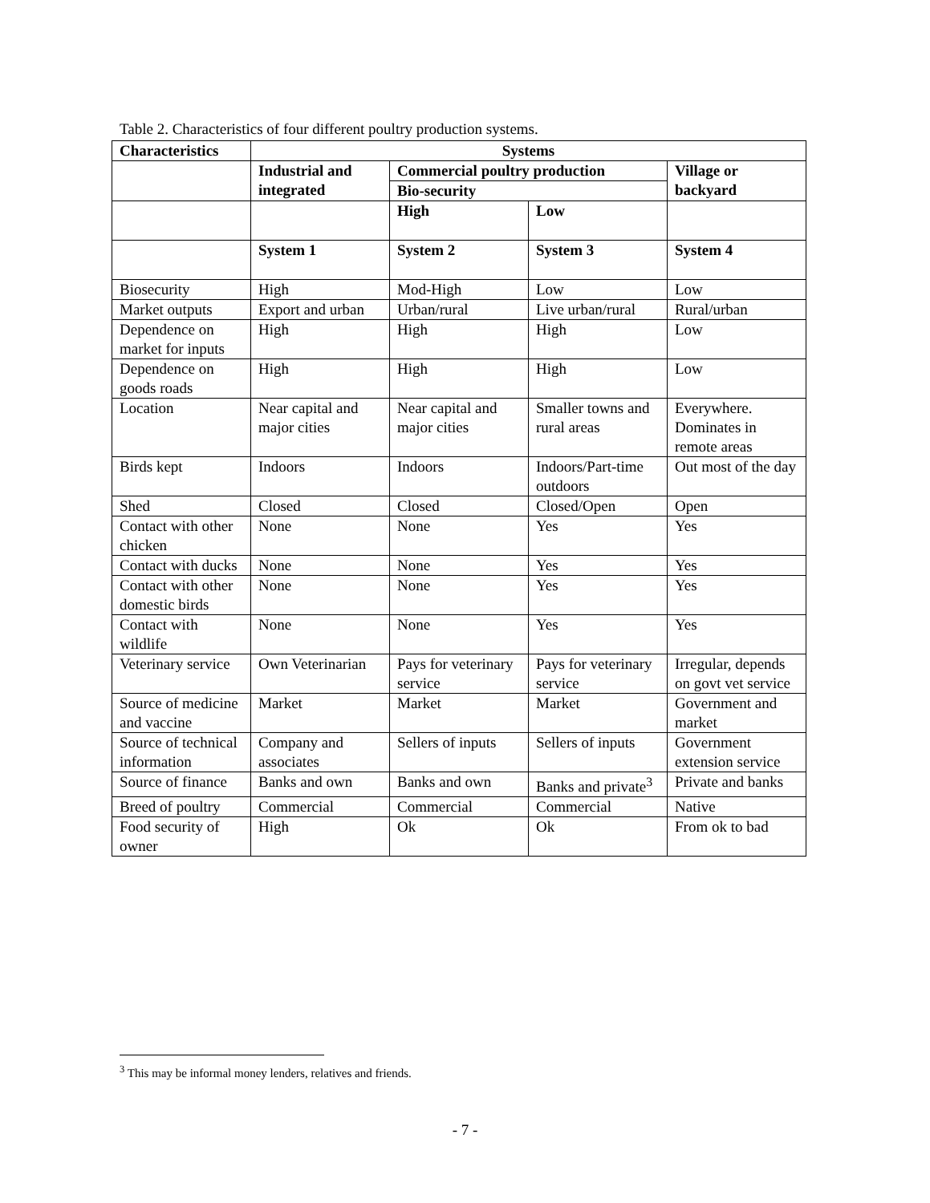Table 2. Characteristics of four different poultry production systems.
| Characteristics | Systems | | | |
| --- | --- | --- | --- | --- |
| | Industrial and integrated | Commercial poultry production | | Village or backyard |
| | | Bio-security | | |
| | | High | Low | |
| | System 1 | System 2 | System 3 | System 4 |
| Biosecurity | High | Mod-High | Low | Low |
| Market outputs | Export and urban | Urban/rural | Live urban/rural | Rural/urban |
| Dependence on market for inputs | High | High | High | Low |
| Dependence on goods roads | High | High | High | Low |
| Location | Near capital and major cities | Near capital and major cities | Smaller towns and rural areas | Everywhere. Dominates in remote areas |
| Birds kept | Indoors | Indoors | Indoors/Part-time outdoors | Out most of the day |
| Shed | Closed | Closed | Closed/Open | Open |
| Contact with other chicken | None | None | Yes | Yes |
| Contact with ducks | None | None | Yes | Yes |
| Contact with other domestic birds | None | None | Yes | Yes |
| Contact with wildlife | None | None | Yes | Yes |
| Veterinary service | Own Veterinarian | Pays for veterinary service | Pays for veterinary service | Irregular, depends on govt vet service |
| Source of medicine and vaccine | Market | Market | Market | Government and market |
| Source of technical information | Company and associates | Sellers of inputs | Sellers of inputs | Government extension service |
| Source of finance | Banks and own | Banks and own | Banks and private<sup>3</sup> | Private and banks |
| Breed of poultry | Commercial | Commercial | Commercial | Native |
| Food security of owner | High | Ok | Ok | From ok to bad |
<sup>3</sup> This may be informal money lenders, relatives and friends.
- 7 -